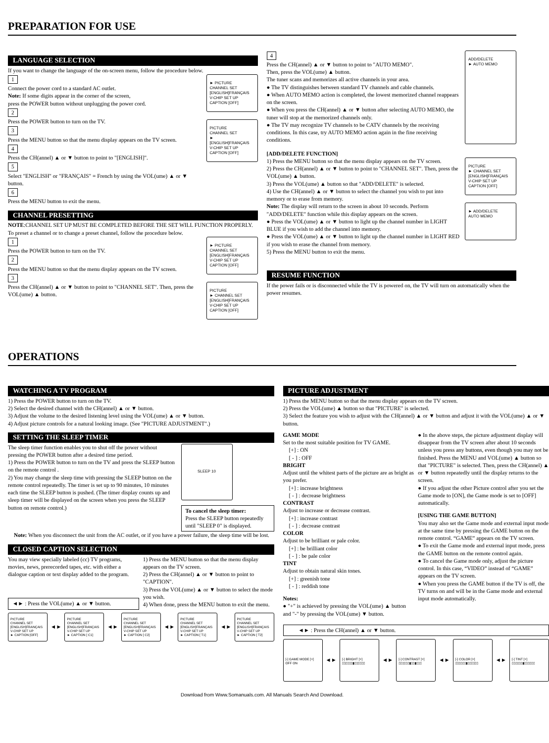PREPARATION FOR USE
LANGUAGE SELECTION
If you want to change the language of the on-screen menu, follow the procedure below.
1
Connect the power cord to a standard AC outlet.
Note: If some digits appear in the corner of the screen,
press the POWER button without unplugging the power cord.
2
Press the POWER button to turn on the TV.
3
Press the MENU button so that the menu display appears on the TV screen.
4
Press the CH(annel) ▲ or ▼ button to point to "[ENGLISH]".
5
Select "ENGLISH" or "FRANÇAIS" = French by using the VOL(ume) ▲ or ▼ button.
6
Press the MENU button to exit the menu.
► PICTURE
CHANNEL SET
[ENGLISH]FRANÇAIS
V-CHIP SET UP
CAPTION [OFF]
PICTURE
CHANNEL SET
► [ENGLISH]FRANÇAIS
V-CHIP SET UP
CAPTION [OFF]
CHANNEL PRESETTING
NOTE:CHANNEL SET UP MUST BE COMPLETED BEFORE THE SET WILL FUNCTION PROPERLY.
To preset a channel or to change a preset channel, follow the procedure below.
1
Press the POWER button to turn on the TV.
2
Press the MENU button so that the menu display appears on the TV screen.
3
Press the CH(annel) ▲ or ▼ button to point to "CHANNEL SET". Then, press the VOL(ume) ▲ button.
► PICTURE
CHANNEL SET
[ENGLISH]FRANÇAIS
V-CHIP SET UP
CAPTION [OFF]
PICTURE
► CHANNEL SET
[ENGLISH]FRANÇAIS
V-CHIP SET UP
CAPTION [OFF]
4
Press the CH(annel) ▲ or ▼ button to point to "AUTO MEMO".
Then, press the VOL(ume) ▲ button.
The tuner scans and memorizes all active channels in your area.
● The TV distinguishes between standard TV channels and cable channels.
● When AUTO MEMO action is completed, the lowest memorized channel reappears on the screen.
● When you press the CH(annel) ▲ or ▼ button after selecting AUTO MEMO, the tuner will stop at the memorized channels only.
● The TV may recognize TV channels to be CATV channels by the receiving conditions. In this case, try AUTO MEMO action again in the fine receiving conditions.
ADD/DELETE
► AUTO MEMO
[ADD/DELETE FUNCTION]
1) Press the MENU button so that the menu display appears on the TV screen.
2) Press the CH(annel) ▲ or ▼ button to point to "CHANNEL SET". Then, press the VOL(ume) ▲ button.
3) Press the VOL(ume) ▲ button so that "ADD/DELETE" is selected.
4) Use the CH(annel) ▲ or ▼ button to select the channel you wish to put into memory or to erase from memory.
Note: The display will return to the screen in about 10 seconds. Perform "ADD/DELETE" function while this display appears on the screen.
● Press the VOL(ume) ▲ or ▼ button to light up the channel number in LIGHT BLUE if you wish to add the channel into memory.
● Press the VOL(ume) ▲ or ▼ button to light up the channel number in LIGHT RED if you wish to erase the channel from memory.
5) Press the MENU button to exit the menu.
PICTURE
► CHANNEL SET
[ENGLISH]FRANÇAIS
V-CHIP SET UP
CAPTION [OFF]
► ADD/DELETE
AUTO MEMO
RESUME FUNCTION
If the power fails or is disconnected while the TV is powered on, the TV will turn on automatically when the power resumes.
OPERATIONS
WATCHING A TV PROGRAM
1) Press the POWER button to turn on the TV.
2) Select the desired channel with the CH(annel) ▲ or ▼ button.
3) Adjust the volume to the desired listening level using the VOL(ume) ▲ or ▼ button.
4) Adjust picture controls for a natural looking image. (See "PICTURE ADJUSTMENT".)
SETTING THE SLEEP TIMER
The sleep timer function enables you to shut off the power without pressing the POWER button after a desired time period.
1) Press the POWER button to turn on the TV and press the SLEEP button on the remote control .
2) You may change the sleep time with pressing the SLEEP button on the remote control repeatedly. The timer is set up to 90 minutes, 10 minutes each time the SLEEP button is pushed. (The timer display counts up and sleep timer will be displayed on the screen when you press the SLEEP button on remote control.)
SLEEP 10
To cancel the sleep timer:
Press the SLEEP button repeatedly until "SLEEP 0" is displayed.
Note: When you disconnect the unit from the AC outlet, or if you have a power failure, the sleep time will be lost.
CLOSED CAPTION SELECTION
You may view specially labeled (cc) TV programs, movies, news, prerecorded tapes, etc. with either a dialogue caption or text display added to the program.
◄► : Press the VOL(ume) ▲ or ▼ button.
1) Press the MENU button so that the menu display appears on the TV screen.
2) Press the CH(annel) ▲ or ▼ button to point to "CAPTION".
3) Press the VOL(ume) ▲ or ▼ button to select the mode you wish.
4) When done, press the MENU button to exit the menu.
PICTURE
CHANNEL SET
[ENGLISH]FRANÇAIS
V-CHIP SET UP
► CAPTION [OFF]
◄►
PICTURE
CHANNEL SET
[ENGLISH]FRANÇAIS
V-CHIP SET UP
► CAPTION [ C1]
◄►
PICTURE
CHANNEL SET
[ENGLISH]FRANÇAIS
V-CHIP SET UP
► CAPTION [ C2]
◄►
PICTURE
CHANNEL SET
[ENGLISH]FRANÇAIS
V-CHIP SET UP
► CAPTION [ T1]
◄►
PICTURE
CHANNEL SET
[ENGLISH]FRANÇAIS
V-CHIP SET UP
► CAPTION [ T2]
PICTURE ADJUSTMENT
1) Press the MENU button so that the menu display appears on the TV screen.
2) Press the VOL(ume) ▲ button so that "PICTURE" is selected.
3) Select the feature you wish to adjust with the CH(annel) ▲ or ▼ button and adjust it with the VOL(ume) ▲ or ▼ button.
GAME MODE
Set to the most suitable position for TV GAME.
[+] : ON
[ - ] : OFF
BRIGHT
Adjust until the whitest parts of the picture are as bright as you prefer.
[+] : increase brightness
[ - ] : decrease brightness
CONTRAST
Adjust to increase or decrease contrast.
[+] : increase contrast
[ - ] : decrease contrast
COLOR
Adjust to be brilliant or pale color.
[+] : be brilliant color
[ - ] : be pale color
TINT
Adjust to obtain natural skin tones.
[+] : greenish tone
[ - ] : reddish tone
Notes:
● "+" is achieved by pressing the VOL(ume) ▲ button and "-" by pressing the VOL(ume) ▼ button.
● In the above steps, the picture adjustment display will disappear from the TV screen after about 10 seconds unless you press any buttons, even though you may not be finished. Press the MENU and VOL(ume) ▲ button so that "PICTURE" is selected. Then, press the CH(annel) ▲ or ▼ button repeatedly until the display returns to the screen.
● If you adjust the other Picture control after you set the Game mode to [ON], the Game mode is set to [OFF] automatically.
[USING THE GAME BUTTON]
You may also set the Game mode and external input mode at the same time by pressing the GAME button on the remote control. “GAME” appears on the TV screen.
● To exit the Game mode and external input mode, press the GAME button on the remote control again.
● To cancel the Game mode only, adjust the picture control. In this case, “VIDEO” instead of “GAME” appears on the TV screen.
● When you press the GAME button if the TV is off, the TV turns on and will be in the Game mode and external input mode automatically.
◄► : Press the CH(annel) ▲ or ▼ button.
[-] GAME MODE [+]
OFF ON
◄►
[-] BRIGHT [+]
▯▯▯▯▯▯▮▯▯▯▯▯▯
◄►
[-] CONTRAST [+]
▯▯▯▯▯▯▮▯▯▮▯▯▯
◄►
[-] COLOR [+]
▯▯▯▯▯▯▮▯▯▯▯▯▯
◄►
[-] TINT [+]
▯▯▯▯▯▯▮▯▯▯▯▯▯
Download from Www.Somanuals.com. All Manuals Search And Download.